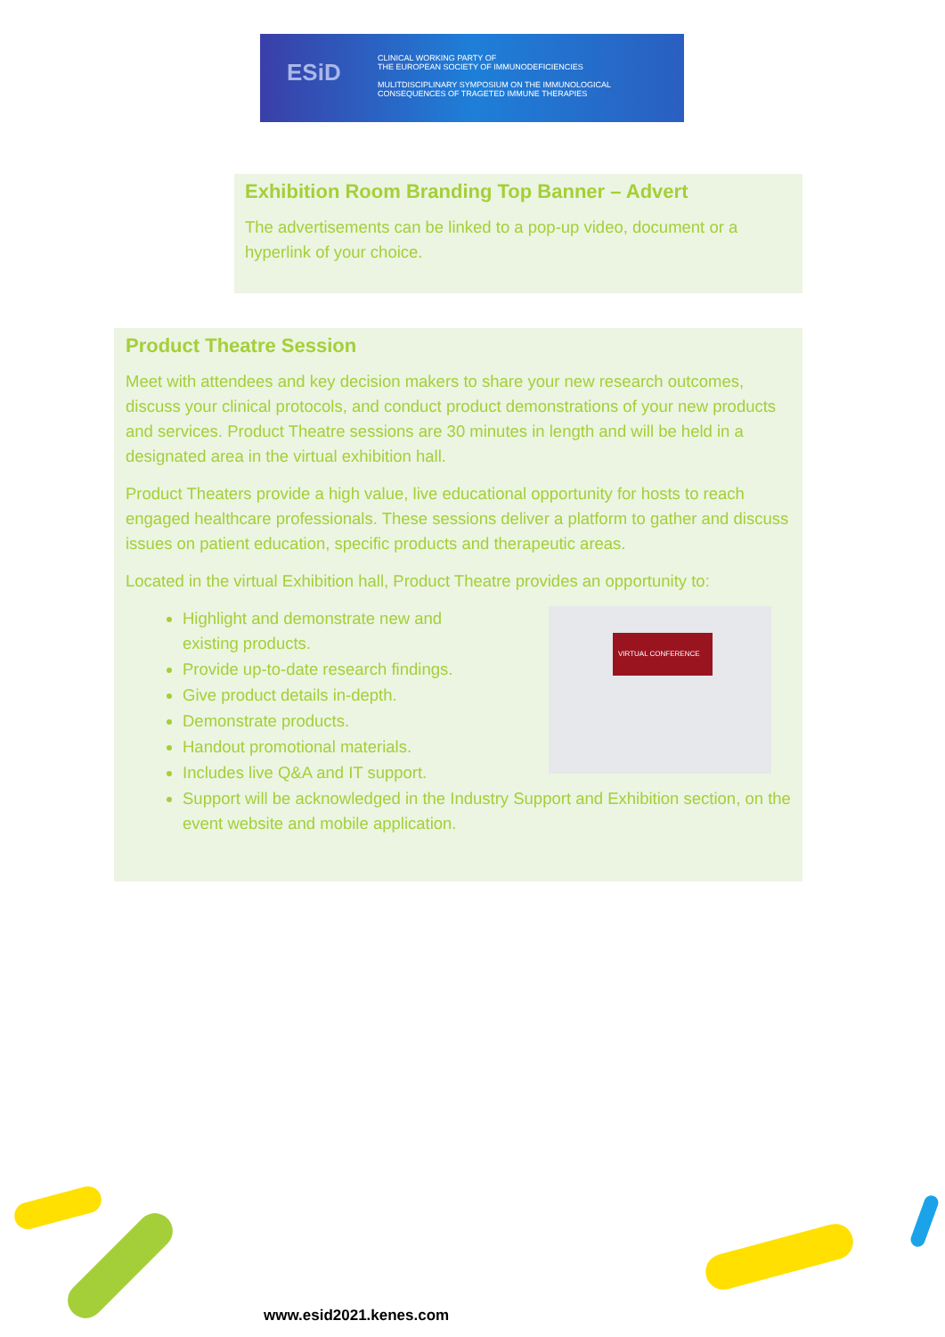ESiD
CLINICAL WORKING PARTY OF
THE EUROPEAN SOCIETY OF IMMUNODEFICIENCIES
MULITDISCIPLINARY SYMPOSIUM ON THE IMMUNOLOGICAL
CONSEQUENCES OF TRAGETED IMMUNE THERAPIES
Exhibition Room Branding Top Banner – Advert
The advertisements can be linked to a pop-up video, document or a hyperlink of your choice.
Product Theatre Session
Meet with attendees and key decision makers to share your new research outcomes, discuss your clinical protocols, and conduct product demonstrations of your new products and services. Product Theatre sessions are 30 minutes in length and will be held in a designated area in the virtual exhibition hall.
Product Theaters provide a high value, live educational opportunity for hosts to reach engaged healthcare professionals. These sessions deliver a platform to gather and discuss issues on patient education, specific products and therapeutic areas.
Located in the virtual Exhibition hall, Product Theatre provides an opportunity to:
VIRTUAL CONFERENCE
Highlight and demonstrate new and
existing products.
Provide up-to-date research findings.
Give product details in-depth.
Demonstrate products.
Handout promotional materials.
Includes live Q&A and IT support.
Support will be acknowledged in the Industry Support and Exhibition section, on the event website and mobile application.
www.esid2021.kenes.com